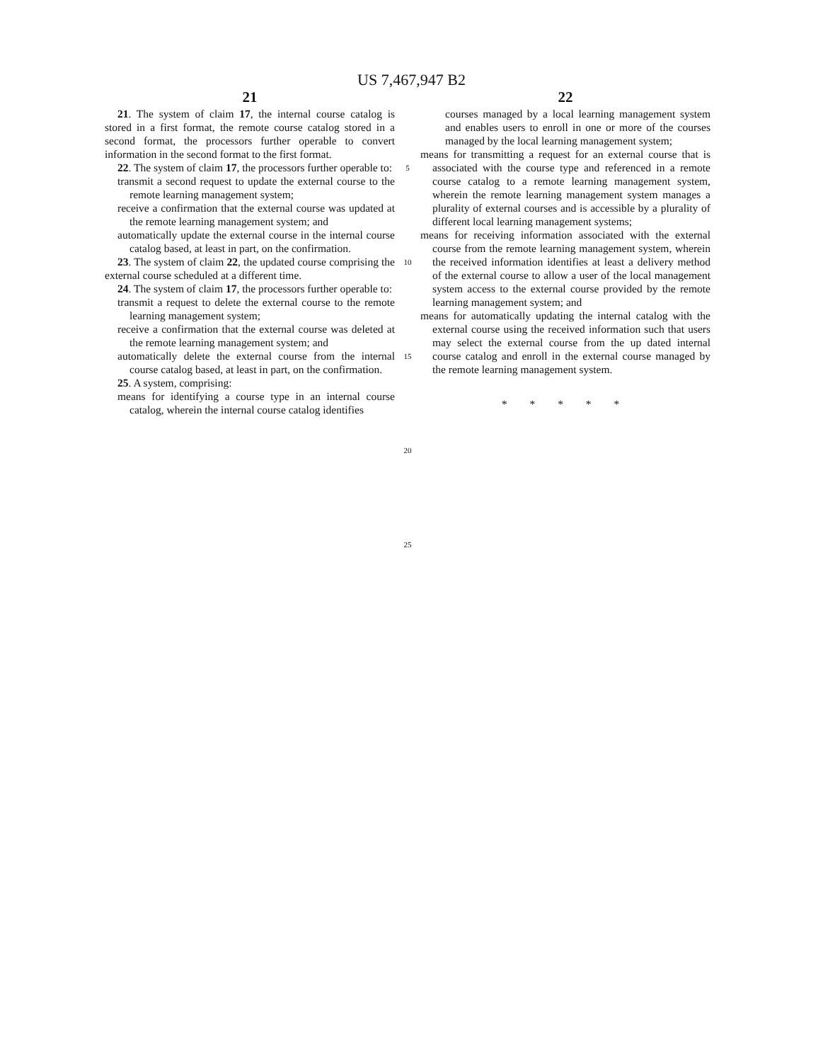US 7,467,947 B2
21
21. The system of claim 17, the internal course catalog is stored in a first format, the remote course catalog stored in a second format, the processors further operable to convert information in the second format to the first format.
22. The system of claim 17, the processors further operable to:
transmit a second request to update the external course to the remote learning management system;
receive a confirmation that the external course was updated at the remote learning management system; and
automatically update the external course in the internal course catalog based, at least in part, on the confirmation.
23. The system of claim 22, the updated course comprising the external course scheduled at a different time.
24. The system of claim 17, the processors further operable to:
transmit a request to delete the external course to the remote learning management system;
receive a confirmation that the external course was deleted at the remote learning management system; and
automatically delete the external course from the internal course catalog based, at least in part, on the confirmation.
25. A system, comprising:
means for identifying a course type in an internal course catalog, wherein the internal course catalog identifies
5
10
15
20
25
22
courses managed by a local learning management system and enables users to enroll in one or more of the courses managed by the local learning management system;
means for transmitting a request for an external course that is associated with the course type and referenced in a remote course catalog to a remote learning management system, wherein the remote learning management system manages a plurality of external courses and is accessible by a plurality of different local learning management systems;
means for receiving information associated with the external course from the remote learning management system, wherein the received information identifies at least a delivery method of the external course to allow a user of the local management system access to the external course provided by the remote learning management system; and
means for automatically updating the internal catalog with the external course using the received information such that users may select the external course from the up dated internal course catalog and enroll in the external course managed by the remote learning management system.
* * * * *